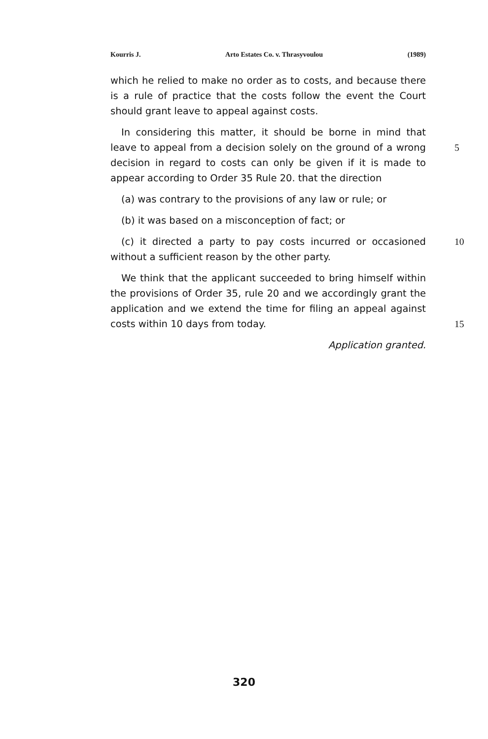Kourris J. Arto Estates Co. v. Thrasyvoulou (1989)
which he relied to make no order as to costs, and because there is a rule of practice that the costs follow the event the Court should grant leave to appeal against costs.
In considering this matter, it should be borne in mind that leave to appeal from a decision solely on the ground of a wrong decision
5
in regard to costs can only be given if it is made to appear according to Order 35 Rule 20. that the direction
(a) was contrary to the provisions of any law or rule; or
(b) it was based on a misconception of fact; or
(c) it directed a party to pay costs incurred or occasioned without 10 a sufficient reason by the other party.
We think that the applicant succeeded to bring himself within the provisions of Order 35, rule 20 and we accordingly grant the application and we extend the time for filing an appeal against costs within 10 days from today.
15
Application granted.
320